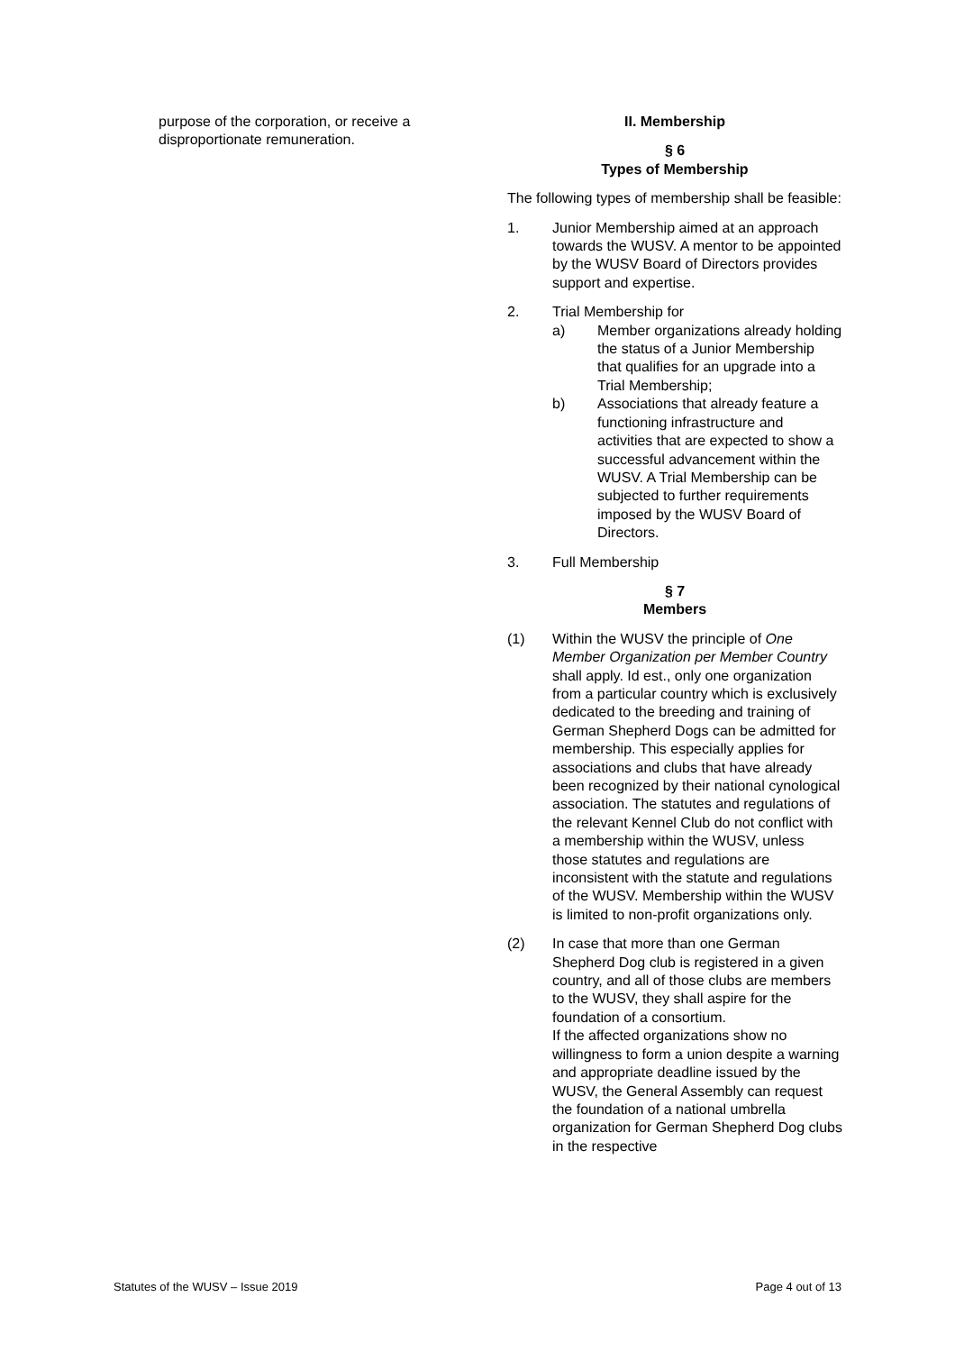purpose of the corporation, or receive a disproportionate remuneration.
II. Membership
§ 6
Types of Membership
The following types of membership shall be feasible:
1. Junior Membership aimed at an approach towards the WUSV. A mentor to be appointed by the WUSV Board of Directors provides support and expertise.
2. Trial Membership for
a) Member organizations already holding the status of a Junior Membership that qualifies for an upgrade into a Trial Membership;
b) Associations that already feature a functioning infrastructure and activities that are expected to show a successful advancement within the WUSV. A Trial Membership can be subjected to further requirements imposed by the WUSV Board of Directors.
3. Full Membership
§ 7
Members
(1) Within the WUSV the principle of One Member Organization per Member Country shall apply. Id est., only one organization from a particular country which is exclusively dedicated to the breeding and training of German Shepherd Dogs can be admitted for membership. This especially applies for associations and clubs that have already been recognized by their national cynological association. The statutes and regulations of the relevant Kennel Club do not conflict with a membership within the WUSV, unless those statutes and regulations are inconsistent with the statute and regulations of the WUSV. Membership within the WUSV is limited to non-profit organizations only.
(2) In case that more than one German Shepherd Dog club is registered in a given country, and all of those clubs are members to the WUSV, they shall aspire for the foundation of a consortium.
If the affected organizations show no willingness to form a union despite a warning and appropriate deadline issued by the WUSV, the General Assembly can request the foundation of a national umbrella organization for German Shepherd Dog clubs in the respective
Statutes of the WUSV – Issue 2019 Page 4 out of 13